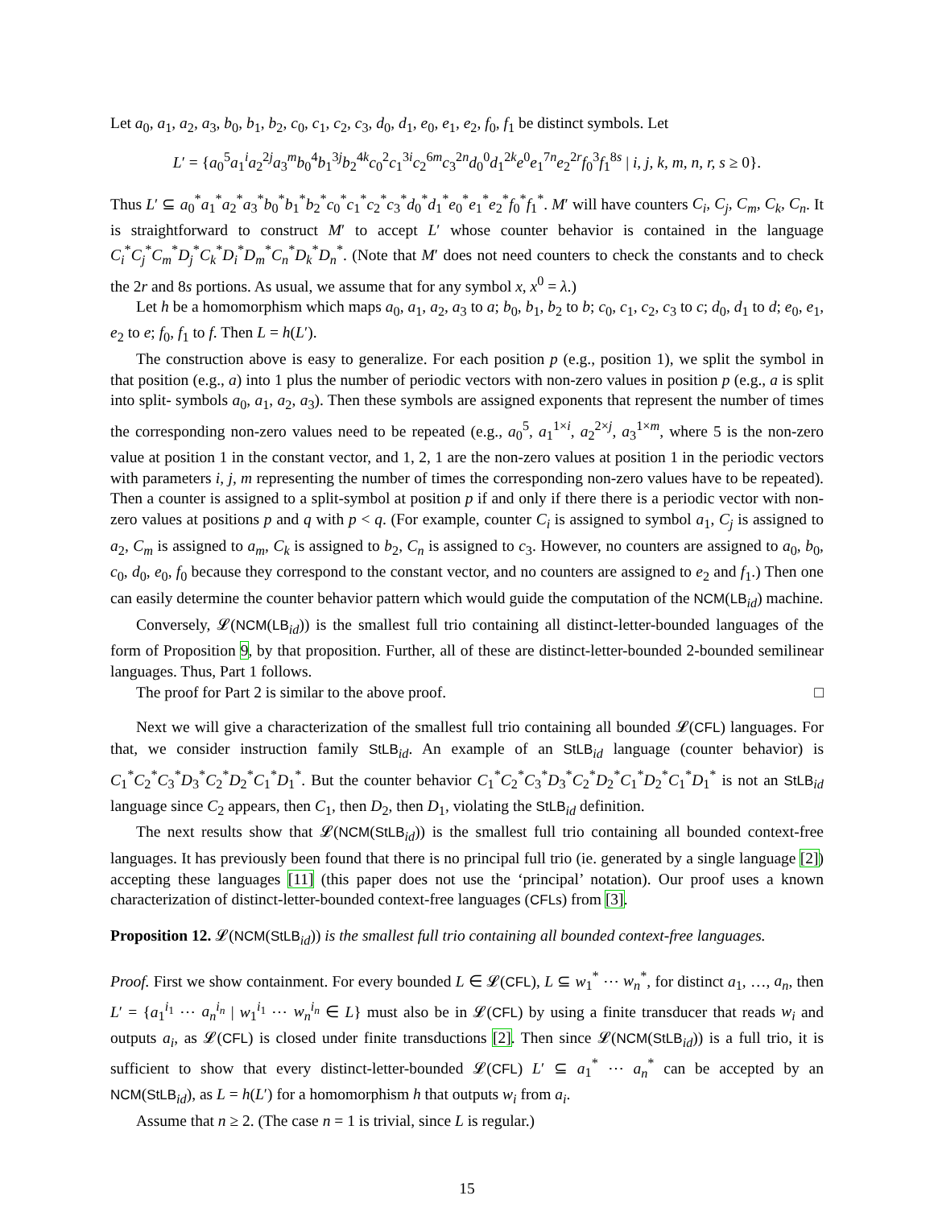Let a<sub>0</sub>, a<sub>1</sub>, a<sub>2</sub>, a<sub>3</sub>, b<sub>0</sub>, b<sub>1</sub>, b<sub>2</sub>, c<sub>0</sub>, c<sub>1</sub>, c<sub>2</sub>, c<sub>3</sub>, d<sub>0</sub>, d<sub>1</sub>, e<sub>0</sub>, e<sub>1</sub>, e<sub>2</sub>, f<sub>0</sub>, f<sub>1</sub> be distinct symbols. Let
L′ = {a<sub>0</sub><sup>5</sup>a<sub>1</sub><sup>i</sup>a<sub>2</sub><sup>2j</sup>a<sub>3</sub><sup>m</sup>b<sub>0</sub><sup>4</sup>b<sub>1</sub><sup>3j</sup>b<sub>2</sub><sup>4k</sup>c<sub>0</sub><sup>2</sup>c<sub>1</sub><sup>3i</sup>c<sub>2</sub><sup>6m</sup>c<sub>3</sub><sup>2n</sup>d<sub>0</sub><sup>0</sup>d<sub>1</sub><sup>2k</sup>e<sup>0</sup>e<sub>1</sub><sup>7n</sup>e<sub>2</sub><sup>2r</sup>f<sub>0</sub><sup>3</sup>f<sub>1</sub><sup>8s</sup> | i, j, k, m, n, r, s ≥ 0}.
Thus L′ ⊆ a<sub>0</sub><sup>*</sup>a<sub>1</sub><sup>*</sup>a<sub>2</sub><sup>*</sup>a<sub>3</sub><sup>*</sup>b<sub>0</sub><sup>*</sup>b<sub>1</sub><sup>*</sup>b<sub>2</sub><sup>*</sup>c<sub>0</sub><sup>*</sup>c<sub>1</sub><sup>*</sup>c<sub>2</sub><sup>*</sup>c<sub>3</sub><sup>*</sup>d<sub>0</sub><sup>*</sup>d<sub>1</sub><sup>*</sup>e<sub>0</sub><sup>*</sup>e<sub>1</sub><sup>*</sup>e<sub>2</sub><sup>*</sup>f<sub>0</sub><sup>*</sup>f<sub>1</sub><sup>*</sup>. M′ will have counters C<sub>i</sub>, C<sub>j</sub>, C<sub>m</sub>, C<sub>k</sub>, C<sub>n</sub>. It is straightforward to construct M′ to accept L′ whose counter behavior is contained in the language C<sub>i</sub><sup>*</sup>C<sub>j</sub><sup>*</sup>C<sub>m</sub><sup>*</sup>D<sub>j</sub><sup>*</sup>C<sub>k</sub><sup>*</sup>D<sub>i</sub><sup>*</sup>D<sub>m</sub><sup>*</sup>C<sub>n</sub><sup>*</sup>D<sub>k</sub><sup>*</sup>D<sub>n</sub><sup>*</sup>. (Note that M′ does not need counters to check the constants and to check the 2r and 8s portions. As usual, we assume that for any symbol x, x<sup>0</sup> = λ.)
Let h be a homomorphism which maps a<sub>0</sub>, a<sub>1</sub>, a<sub>2</sub>, a<sub>3</sub> to a; b<sub>0</sub>, b<sub>1</sub>, b<sub>2</sub> to b; c<sub>0</sub>, c<sub>1</sub>, c<sub>2</sub>, c<sub>3</sub> to c; d<sub>0</sub>, d<sub>1</sub> to d; e<sub>0</sub>, e<sub>1</sub>, e<sub>2</sub> to e; f<sub>0</sub>, f<sub>1</sub> to f. Then L = h(L′).
The construction above is easy to generalize. For each position p (e.g., position 1), we split the symbol in that position (e.g., a) into 1 plus the number of periodic vectors with non-zero values in position p (e.g., a is split into split- symbols a<sub>0</sub>, a<sub>1</sub>, a<sub>2</sub>, a<sub>3</sub>). Then these symbols are assigned exponents that represent the number of times the corresponding non-zero values need to be repeated (e.g., a<sub>0</sub><sup>5</sup>, a<sub>1</sub><sup>1×i</sup>, a<sub>2</sub><sup>2×j</sup>, a<sub>3</sub><sup>1×m</sup>, where 5 is the non-zero value at position 1 in the constant vector, and 1, 2, 1 are the non-zero values at position 1 in the periodic vectors with parameters i, j, m representing the number of times the corresponding non-zero values have to be repeated). Then a counter is assigned to a split-symbol at position p if and only if there there is a periodic vector with non-zero values at positions p and q with p < q. (For example, counter C<sub>i</sub> is assigned to symbol a<sub>1</sub>, C<sub>j</sub> is assigned to a<sub>2</sub>, C<sub>m</sub> is assigned to a<sub>m</sub>, C<sub>k</sub> is assigned to b<sub>2</sub>, C<sub>n</sub> is assigned to c<sub>3</sub>. However, no counters are assigned to a<sub>0</sub>, b<sub>0</sub>, c<sub>0</sub>, d<sub>0</sub>, e<sub>0</sub>, f<sub>0</sub> because they correspond to the constant vector, and no counters are assigned to e<sub>2</sub> and f<sub>1</sub>.) Then one can easily determine the counter behavior pattern which would guide the computation of the NCM(LB<sub>id</sub>) machine.
Conversely, 𝓛(NCM(LB<sub>id</sub>)) is the smallest full trio containing all distinct-letter-bounded languages of the form of Proposition 9, by that proposition. Further, all of these are distinct-letter-bounded 2-bounded semilinear languages. Thus, Part 1 follows.
The proof for Part 2 is similar to the above proof. □
Next we will give a characterization of the smallest full trio containing all bounded 𝓛(CFL) languages. For that, we consider instruction family StLB<sub>id</sub>. An example of an StLB<sub>id</sub> language (counter behavior) is C<sub>1</sub><sup>*</sup>C<sub>2</sub><sup>*</sup>C<sub>3</sub><sup>*</sup>D<sub>3</sub><sup>*</sup>C<sub>2</sub><sup>*</sup>D<sub>2</sub><sup>*</sup>C<sub>1</sub><sup>*</sup>D<sub>1</sub><sup>*</sup>. But the counter behavior C<sub>1</sub><sup>*</sup>C<sub>2</sub><sup>*</sup>C<sub>3</sub><sup>*</sup>D<sub>3</sub><sup>*</sup>C<sub>2</sub><sup>*</sup>D<sub>2</sub><sup>*</sup>C<sub>1</sub><sup>*</sup>D<sub>2</sub><sup>*</sup>C<sub>1</sub><sup>*</sup>D<sub>1</sub><sup>*</sup> is not an StLB<sub>id</sub> language since C<sub>2</sub> appears, then C<sub>1</sub>, then D<sub>2</sub>, then D<sub>1</sub>, violating the StLB<sub>id</sub> definition.
The next results show that 𝓛(NCM(StLB<sub>id</sub>)) is the smallest full trio containing all bounded context-free languages. It has previously been found that there is no principal full trio (ie. generated by a single language [2]) accepting these languages [11] (this paper does not use the ‘principal’ notation). Our proof uses a known characterization of distinct-letter-bounded context-free languages (CFLs) from [3].
Proposition 12. 𝓛(NCM(StLB<sub>id</sub>)) is the smallest full trio containing all bounded context-free languages.
Proof. First we show containment. For every bounded L ∈ 𝓛(CFL), L ⊆ w<sub>1</sub><sup>*</sup> ⋯ w<sub>n</sub><sup>*</sup>, for distinct a<sub>1</sub>, …, a<sub>n</sub>, then L′ = {a<sub>1</sub><sup>i<sub>1</sub></sup> ⋯ a<sub>n</sub><sup>i<sub>n</sub></sup> | w<sub>1</sub><sup>i<sub>1</sub></sup> ⋯ w<sub>n</sub><sup>i<sub>n</sub></sup> ∈ L} must also be in 𝓛(CFL) by using a finite transducer that reads w<sub>i</sub> and outputs a<sub>i</sub>, as 𝓛(CFL) is closed under finite transductions [2]. Then since 𝓛(NCM(StLB<sub>id</sub>)) is a full trio, it is sufficient to show that every distinct-letter-bounded 𝓛(CFL) L′ ⊆ a<sub>1</sub><sup>*</sup> ⋯ a<sub>n</sub><sup>*</sup> can be accepted by an NCM(StLB<sub>id</sub>), as L = h(L′) for a homomorphism h that outputs w<sub>i</sub> from a<sub>i</sub>.
Assume that n ≥ 2. (The case n = 1 is trivial, since L is regular.)
15